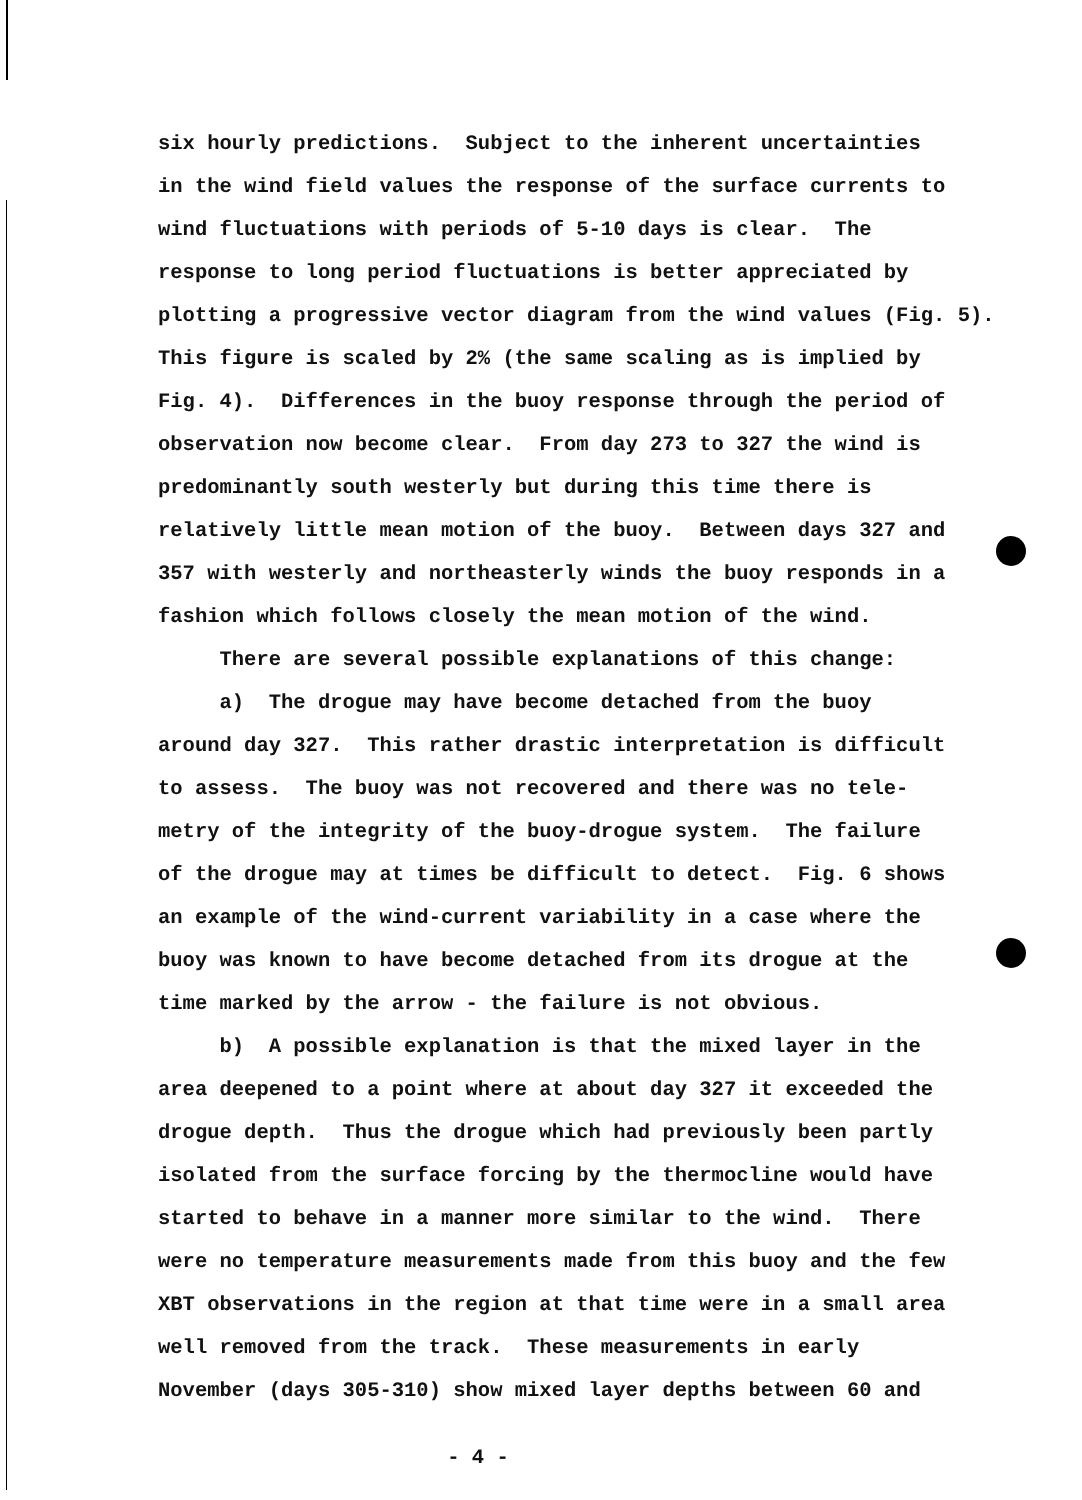six hourly predictions. Subject to the inherent uncertainties in the wind field values the response of the surface currents to wind fluctuations with periods of 5-10 days is clear. The response to long period fluctuations is better appreciated by plotting a progressive vector diagram from the wind values (Fig. 5). This figure is scaled by 2% (the same scaling as is implied by Fig. 4). Differences in the buoy response through the period of observation now become clear. From day 273 to 327 the wind is predominantly south westerly but during this time there is relatively little mean motion of the buoy. Between days 327 and 357 with westerly and northeasterly winds the buoy responds in a fashion which follows closely the mean motion of the wind. There are several possible explanations of this change: a) The drogue may have become detached from the buoy around day 327. This rather drastic interpretation is difficult to assess. The buoy was not recovered and there was no tele- metry of the integrity of the buoy-drogue system. The failure of the drogue may at times be difficult to detect. Fig. 6 shows an example of the wind-current variability in a case where the buoy was known to have become detached from its drogue at the time marked by the arrow - the failure is not obvious. b) A possible explanation is that the mixed layer in the area deepened to a point where at about day 327 it exceeded the drogue depth. Thus the drogue which had previously been partly isolated from the surface forcing by the thermocline would have started to behave in a manner more similar to the wind. There were no temperature measurements made from this buoy and the few XBT observations in the region at that time were in a small area well removed from the track. These measurements in early November (days 305-310) show mixed layer depths between 60 and
- 4 -